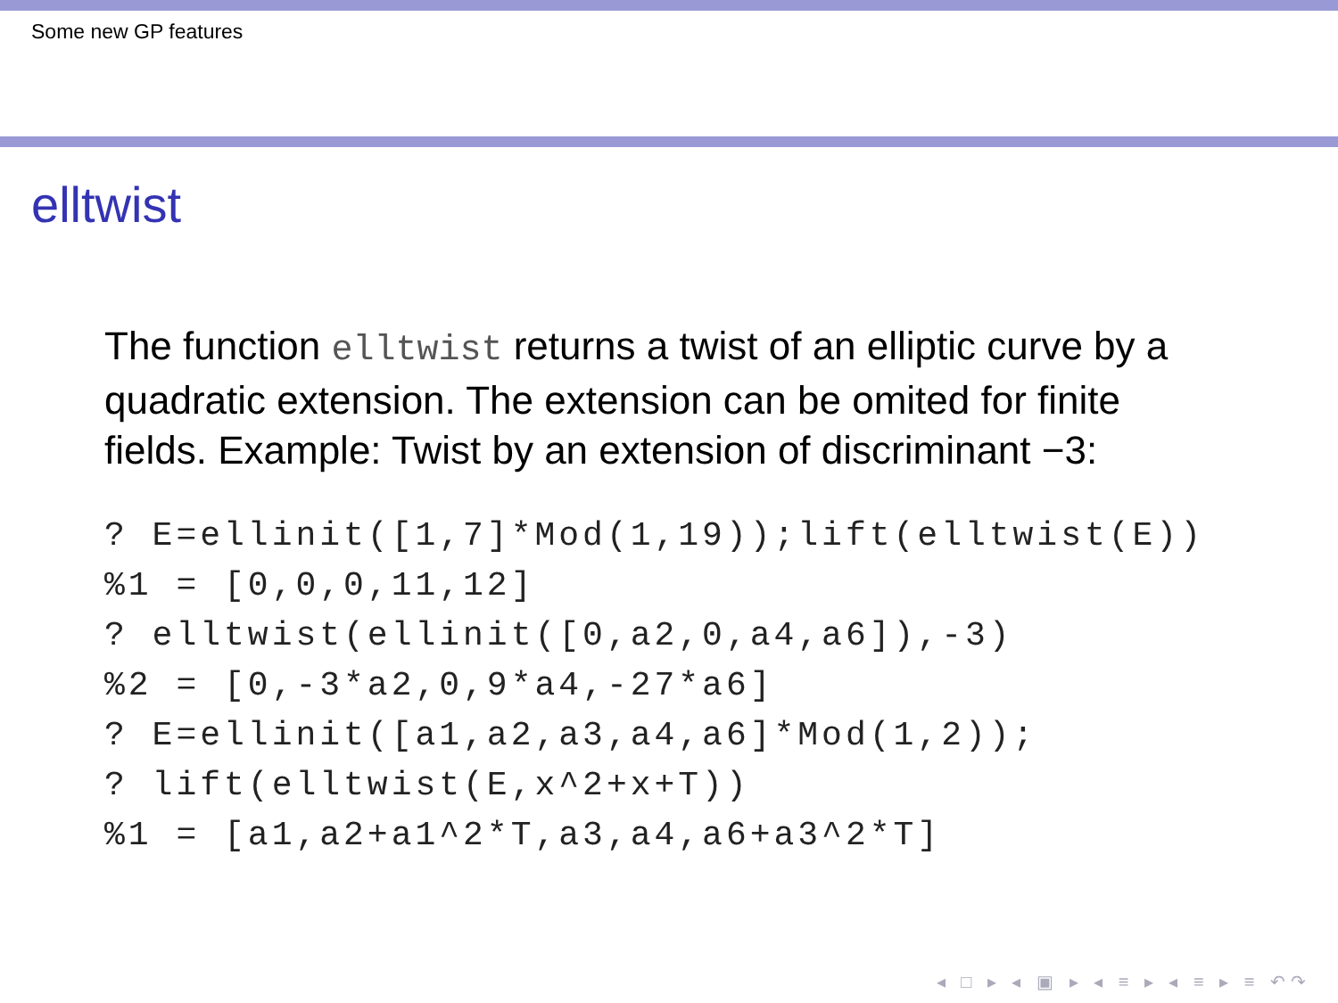Some new GP features
elltwist
The function elltwist returns a twist of an elliptic curve by a quadratic extension. The extension can be omited for finite fields. Example: Twist by an extension of discriminant −3:
? E=ellinit([1,7]*Mod(1,19));lift(elltwist(E))
%1 = [0,0,0,11,12]
? elltwist(ellinit([0,a2,0,a4,a6]),-3)
%2 = [0,-3*a2,0,9*a4,-27*a6]
? E=ellinit([a1,a2,a3,a4,a6]*Mod(1,2));
? lift(elltwist(E,x^2+x+T))
%1 = [a1,a2+a1^2*T,a3,a4,a6+a3^2*T]
◂ □ ▸ ◂ ▣ ▸ ◂ ≡ ▸ ◂ ≡ ▸ ≡ ↶↷